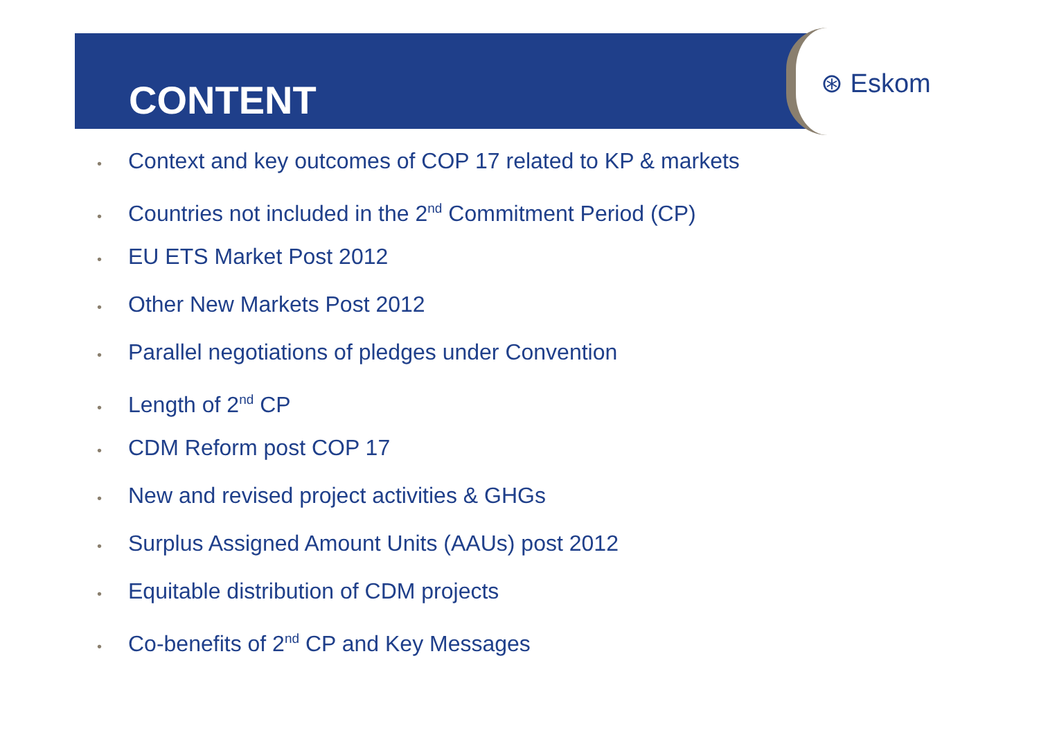CONTENT ⊛ Eskom
• Context and key outcomes of COP 17 related to KP & markets
• Countries not included in the 2<sup>nd</sup> Commitment Period (CP)
• EU ETS Market Post 2012
• Other New Markets Post 2012
• Parallel negotiations of pledges under Convention
• Length of 2<sup>nd</sup> CP
• CDM Reform post COP 17
• New and revised project activities & GHGs
• Surplus Assigned Amount Units (AAUs) post 2012
• Equitable distribution of CDM projects
• Co-benefits of 2<sup>nd</sup> CP and Key Messages